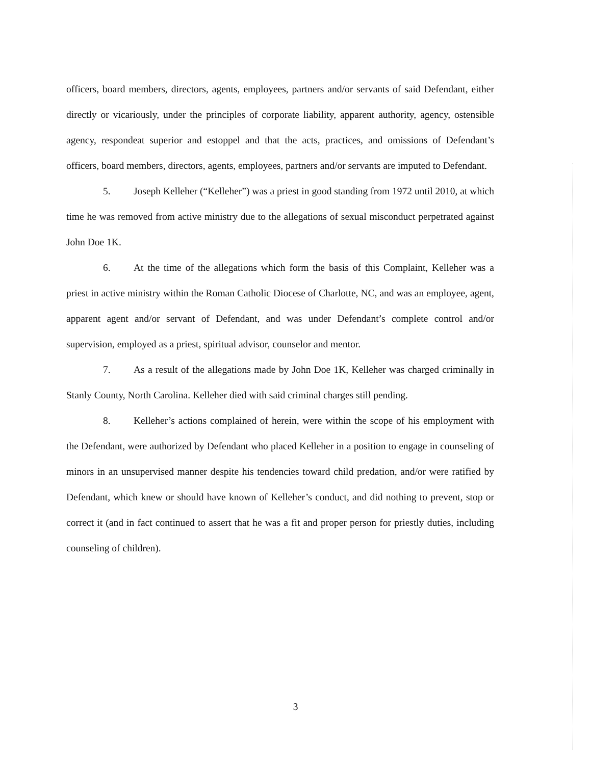officers, board members, directors, agents, employees, partners and/or servants of said Defendant, either directly or vicariously, under the principles of corporate liability, apparent authority, agency, ostensible agency, respondeat superior and estoppel and that the acts, practices, and omissions of Defendant’s officers, board members, directors, agents, employees, partners and/or servants are imputed to Defendant.
5. Joseph Kelleher (“Kelleher”) was a priest in good standing from 1972 until 2010, at which time he was removed from active ministry due to the allegations of sexual misconduct perpetrated against John Doe 1K.
6. At the time of the allegations which form the basis of this Complaint, Kelleher was a priest in active ministry within the Roman Catholic Diocese of Charlotte, NC, and was an employee, agent, apparent agent and/or servant of Defendant, and was under Defendant’s complete control and/or supervision, employed as a priest, spiritual advisor, counselor and mentor.
7. As a result of the allegations made by John Doe 1K, Kelleher was charged criminally in Stanly County, North Carolina. Kelleher died with said criminal charges still pending.
8. Kelleher’s actions complained of herein, were within the scope of his employment with the Defendant, were authorized by Defendant who placed Kelleher in a position to engage in counseling of minors in an unsupervised manner despite his tendencies toward child predation, and/or were ratified by Defendant, which knew or should have known of Kelleher’s conduct, and did nothing to prevent, stop or correct it (and in fact continued to assert that he was a fit and proper person for priestly duties, including counseling of children).
3